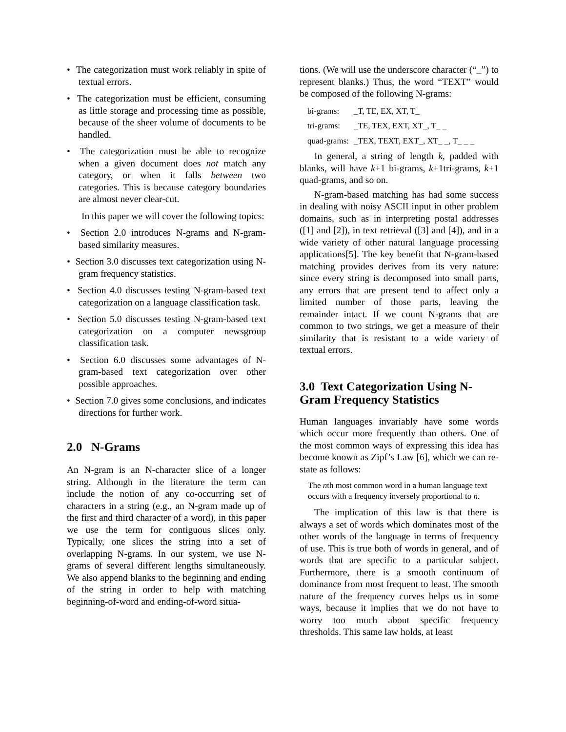• The categorization must work reliably in spite of textual errors.
• The categorization must be efficient, consuming as little storage and processing time as possible, because of the sheer volume of documents to be handled.
• The categorization must be able to recognize when a given document does not match any category, or when it falls between two categories. This is because category boundaries are almost never clear-cut.
In this paper we will cover the following topics:
• Section 2.0 introduces N-grams and N-gram-based similarity measures.
• Section 3.0 discusses text categorization using N-gram frequency statistics.
• Section 4.0 discusses testing N-gram-based text categorization on a language classification task.
• Section 5.0 discusses testing N-gram-based text categorization on a computer newsgroup classification task.
• Section 6.0 discusses some advantages of N-gram-based text categorization over other possible approaches.
• Section 7.0 gives some conclusions, and indicates directions for further work.
2.0 N-Grams
An N-gram is an N-character slice of a longer string. Although in the literature the term can include the notion of any co-occurring set of characters in a string (e.g., an N-gram made up of the first and third character of a word), in this paper we use the term for contiguous slices only. Typically, one slices the string into a set of overlapping N-grams. In our system, we use N-grams of several different lengths simultaneously. We also append blanks to the beginning and ending of the string in order to help with matching beginning-of-word and ending-of-word situa-
tions. (We will use the underscore character (“_”) to represent blanks.) Thus, the word “TEXT” would be composed of the following N-grams:
| bi-grams: | _T, TE, EX, XT, T_ |
| tri-grams: | _TE, TEX, EXT, XT_, T_ _ |
| quad-grams: | _TEX, TEXT, EXT_, XT_ _, T_ _ _ |
In general, a string of length k, padded with blanks, will have k+1 bi-grams, k+1tri-grams, k+1 quad-grams, and so on.
N-gram-based matching has had some success in dealing with noisy ASCII input in other problem domains, such as in interpreting postal addresses ([1] and [2]), in text retrieval ([3] and [4]), and in a wide variety of other natural language processing applications[5]. The key benefit that N-gram-based matching provides derives from its very nature: since every string is decomposed into small parts, any errors that are present tend to affect only a limited number of those parts, leaving the remainder intact. If we count N-grams that are common to two strings, we get a measure of their similarity that is resistant to a wide variety of textual errors.
3.0 Text Categorization Using N-Gram Frequency Statistics
Human languages invariably have some words which occur more frequently than others. One of the most common ways of expressing this idea has become known as Zipf’s Law [6], which we can re-state as follows:
The nth most common word in a human language text occurs with a frequency inversely proportional to n.
The implication of this law is that there is always a set of words which dominates most of the other words of the language in terms of frequency of use. This is true both of words in general, and of words that are specific to a particular subject. Furthermore, there is a smooth continuum of dominance from most frequent to least. The smooth nature of the frequency curves helps us in some ways, because it implies that we do not have to worry too much about specific frequency thresholds. This same law holds, at least